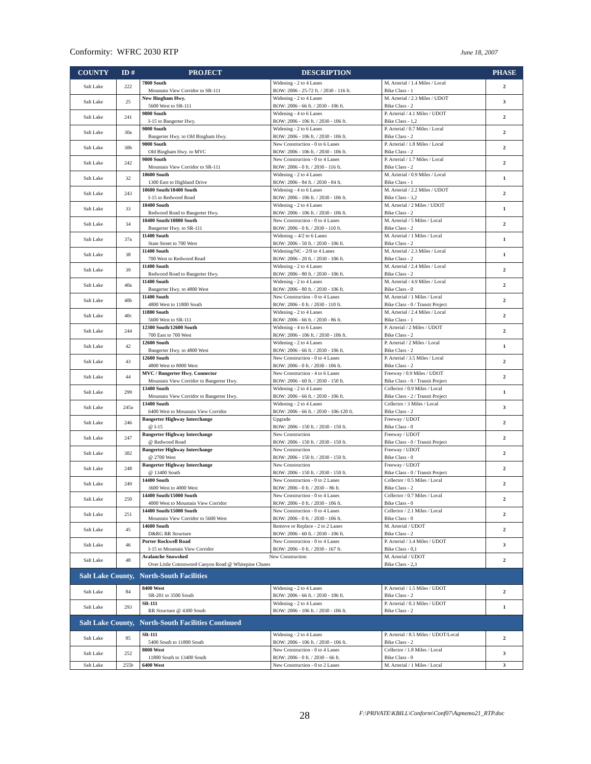Conformity: WFRC 2030 RTP June 18, 2007
| COUNTY | ID # | PROJECT | DESCRIPTION | | PHASE |
| --- | --- | --- | --- | --- | --- |
| Salt Lake | 222 | 7800 South Mountain View Corridor to SR-111 | Widening - 2 to 4 Lanes ROW: 2006 - 25-72 ft. / 2030 - 116 ft. | M. Arterial / 1.4 Miles / Local Bike Class - 1 | 2 |
| Salt Lake | 25 | New Bingham Hwy. 5600 West to SR-111 | Widening - 2 to 4 Lanes ROW: 2006 - 66 ft. / 2030 - 106 ft. | M. Arterial / 2.3 Miles / UDOT Bike Class - 2 | 3 |
| Salt Lake | 241 | 9000 South I-15 to Bangerter Hwy. | Widening - 4 to 6 Lanes ROW: 2006 - 106 ft. / 2030 - 106 ft. | P. Arterial / 4.1 Miles / UDOT Bike Class - 1,2 | 2 |
| Salt Lake | 30a | 9000 South Bangerter Hwy. to Old Bingham Hwy. | Widening - 2 to 6 Lanes ROW: 2006 - 106 ft. / 2030 - 106 ft. | P. Arterial / 0.7 Miles / Local Bike Class - 2 | 2 |
| Salt Lake | 30b | 9000 South Old Bingham Hwy. to MVC | New Construction - 0 to 6 Lanes ROW: 2006 - 106 ft. / 2030 - 106 ft. | P. Arterial / 1.8 Miles / Local Bike Class - 2 | 2 |
| Salt Lake | 242 | 9000 South Mountain View Corridor to SR-111 | New Construction - 0 to 4 Lanes ROW: 2006 - 0 ft. / 2030 - 116 ft. | P. Arterial / 1.7 Miles / Local Bike Class - 2 | 2 |
| Salt Lake | 32 | 10600 South 1300 East to Highland Drive | Widening - 2 to 4 Lanes ROW: 2006 - 84 ft. / 2030 - 84 ft. | M. Arterial / 0.9 Miles / Local Bike Class - 1 | 1 |
| Salt Lake | 243 | 10600 South/10400 South I-15 to Redwood Road | Widening - 4 to 6 Lanes ROW: 2006 - 106 ft. / 2030 - 106 ft. | M. Arterial / 2.2 Miles / UDOT Bike Class - 3,2 | 2 |
| Salt Lake | 33 | 10400 South Redwood Road to Bangerter Hwy. | Widening - 2 to 4 Lanes ROW: 2006 - 106 ft. / 2030 - 106 ft. | M. Arterial / 2 Miles / UDOT Bike Class - 2 | 1 |
| Salt Lake | 34 | 10400 South/10800 South Bangerter Hwy. to SR-111 | New Construction - 0 to 4 Lanes ROW: 2006 - 0 ft. / 2030 - 110 ft. | M. Arterial / 5 Miles / Local Bike Class - 2 | 2 |
| Salt Lake | 37a | 11400 South State Street to 700 West | Widening – 4/2 to 6 Lanes ROW: 2006 - 50 ft. / 2030 - 106 ft. | M. Arterial / 1 Miles / Local Bike Class - 2 | 1 |
| Salt Lake | 38 | 11400 South 700 West to Redwood Road | Widening/NC - 2/0 to 4 Lanes ROW: 2006 - 20 ft. / 2030 - 106 ft. | M. Arterial / 2.3 Miles / Local Bike Class - 2 | 1 |
| Salt Lake | 39 | 11400 South Redwood Road to Bangerter Hwy. | Widening - 2 to 4 Lanes ROW: 2006 - 80 ft. / 2030 - 106 ft. | M. Arterial / 2.4 Miles / Local Bike Class - 2 | 2 |
| Salt Lake | 40a | 11400 South Bangerter Hwy. to 4800 West | Widening - 2 to 4 Lanes ROW: 2006 - 80 ft. / 2030 - 106 ft. | M. Arterial / 4.9 Miles / Local Bike Class - 0 | 2 |
| Salt Lake | 40b | 11400 South 4800 West to 11800 South | New Construction - 0 to 4 Lanes ROW: 2006 - 0 ft. / 2030 - 110 ft. | M. Arterial / 1 Miles / Local Bike Class - 0 / Transit Project | 2 |
| Salt Lake | 40c | 11800 South 5600 West to SR-111 | Widening - 2 to 4 Lanes ROW: 2006 - 66 ft. / 2030 - 86 ft. | M. Arterial / 2.4 Miles / Local Bike Class - 1 | 2 |
| Salt Lake | 244 | 12300 South/12600 South 700 East to 700 West | Widening - 4 to 6 Lanes ROW: 2006 - 106 ft. / 2030 - 106 ft. | P. Arterial / 2 Miles / UDOT Bike Class - 2 | 2 |
| Salt Lake | 42 | 12600 South Bangerter Hwy. to 4800 West | Widening - 2 to 4 Lanes ROW: 2006 - 66 ft. / 2030 - 106 ft. | P. Arterial / 2 Miles / Local Bike Class - 2 | 1 |
| Salt Lake | 43 | 12600 South 4800 West to 8000 West | New Construction - 0 to 4 Lanes ROW: 2006 - 0 ft. / 2030 - 106 ft. | P. Arterial / 3.5 Miles / Local Bike Class - 2 | 2 |
| Salt Lake | 44 | MVC / Bangerter Hwy. Connector Mountain View Corridor to Bangerter Hwy. | New Construction - 4 to 6 Lanes ROW: 2006 - 60 ft. / 2030 - 150 ft. | Freeway / 0.9 Miles / UDOT Bike Class - 0 / Transit Project | 2 |
| Salt Lake | 299 | 13400 South Mountain View Corridor to Bangerter Hwy. | Widening - 2 to 4 Lanes ROW: 2006 - 66 ft. / 2030 - 106 ft. | Collector / 0.9 Miles / Local Bike Class - 2 / Transit Project | 1 |
| Salt Lake | 245a | 13400 South 6400 West to Mountain View Corridor | Widening - 2 to 4 Lanes ROW: 2006 - 66 ft. / 2030 - 106-120 ft. | Collector / 3 Miles / Local Bike Class - 2 | 3 |
| Salt Lake | 246 | Bangerter Highway Interchange @ I-15 | Upgrade ROW: 2006 - 150 ft. / 2030 - 150 ft. | Freeway / UDOT Bike Class - 0 | 2 |
| Salt Lake | 247 | Bangerter Highway Interchange @ Redwood Road | New Construction ROW: 2006 - 150 ft. / 2030 - 150 ft. | Freeway / UDOT Bike Class - 0 / Transit Project | 2 |
| Salt Lake | 302 | Bangerter Highway Interchange @ 2700 West | New Construction ROW: 2006 - 150 ft. / 2030 - 150 ft. | Freeway / UDOT Bike Class - 0 | 2 |
| Salt Lake | 248 | Bangerter Highway Interchange @ 13400 South | New Construction ROW: 2006 - 150 ft. / 2030 - 150 ft. | Freeway / UDOT Bike Class - 0 / Transit Project | 2 |
| Salt Lake | 249 | 14400 South 3600 West to 4000 West | New Construction - 0 to 2 Lanes ROW: 2006 - 0 ft. / 2030 – 86 ft. | Collector / 0.5 Miles / Local Bike Class - 2 | 2 |
| Salt Lake | 250 | 14400 South/15000 South 4000 West to Mountain View Corridor | New Construction - 0 to 4 Lanes ROW: 2006 - 0 ft. / 2030 - 106 ft. | Collector / 0.7 Miles / Local Bike Class - 0 | 2 |
| Salt Lake | 251 | 14400 South/15000 South Mountain View Corridor to 5600 West | New Construction - 0 to 4 Lanes ROW: 2006 - 0 ft. / 2030 - 106 ft. | Collector / 2.1 Miles / Local Bike Class - 0 | 2 |
| Salt Lake | 45 | 14600 South D&RG RR Structure | Remove or Replace - 2 to 2 Lanes ROW: 2006 - 60 ft. / 2030 - 106 ft. | M. Arterial / UDOT Bike Class - 2 | 2 |
| Salt Lake | 46 | Porter Rockwell Road I-15 to Mountain View Corridor | New Construction - 0 to 4 Lanes ROW: 2006 - 0 ft. / 2030 - 167 ft. | P. Arterial / 3.4 Miles / UDOT Bike Class - 0,1 | 3 |
| Salt Lake | 48 | Avalanche Snowshed New Construction Over Little Cottonwood Canyon Road @ Whitepine Chutes | | M. Arterial / UDOT Bike Class - 2,3 | 2 |
| Salt Lake County, North-South Facilities | | | | | |
| Salt Lake | 84 | 8400 West SR-201 to 3500 South | Widening - 2 to 4 Lanes ROW: 2006 - 66 ft. / 2030 - 106 ft. | P. Arterial / 1.5 Miles / UDOT Bike Class - 2 | 2 |
| Salt Lake | 293 | SR-111 RR Structure @ 4300 South | Widening - 2 to 4 Lanes ROW: 2006 - 106 ft. / 2030 - 106 ft. | P. Arterial / 0.3 Miles / UDOT Bike Class - 2 | 1 |
| Salt Lake County, North-South Facilities Continued | | | | | |
| Salt Lake | 85 | SR-111 5400 South to 11800 South | Widening - 2 to 4 Lanes ROW: 2006 - 106 ft. / 2030 - 106 ft. | P. Arterial / 8.5 Miles / UDOT/Local Bike Class - 2 | 2 |
| Salt Lake | 252 | 8000 West 11800 South to 13400 South | New Construction - 0 to 4 Lanes ROW: 2006 - 0 ft. / 2030 – 66 ft. | Collector / 1.8 Miles / Local Bike Class - 0 | 3 |
| Salt Lake | 255b | 6400 West | New Construction - 0 to 2 Lanes | M. Arterial / 1 Miles / Local | 3 |
28
F:\PRIVATE\KBILL\Conform\Conf07\Aqmemo21_RTP.doc